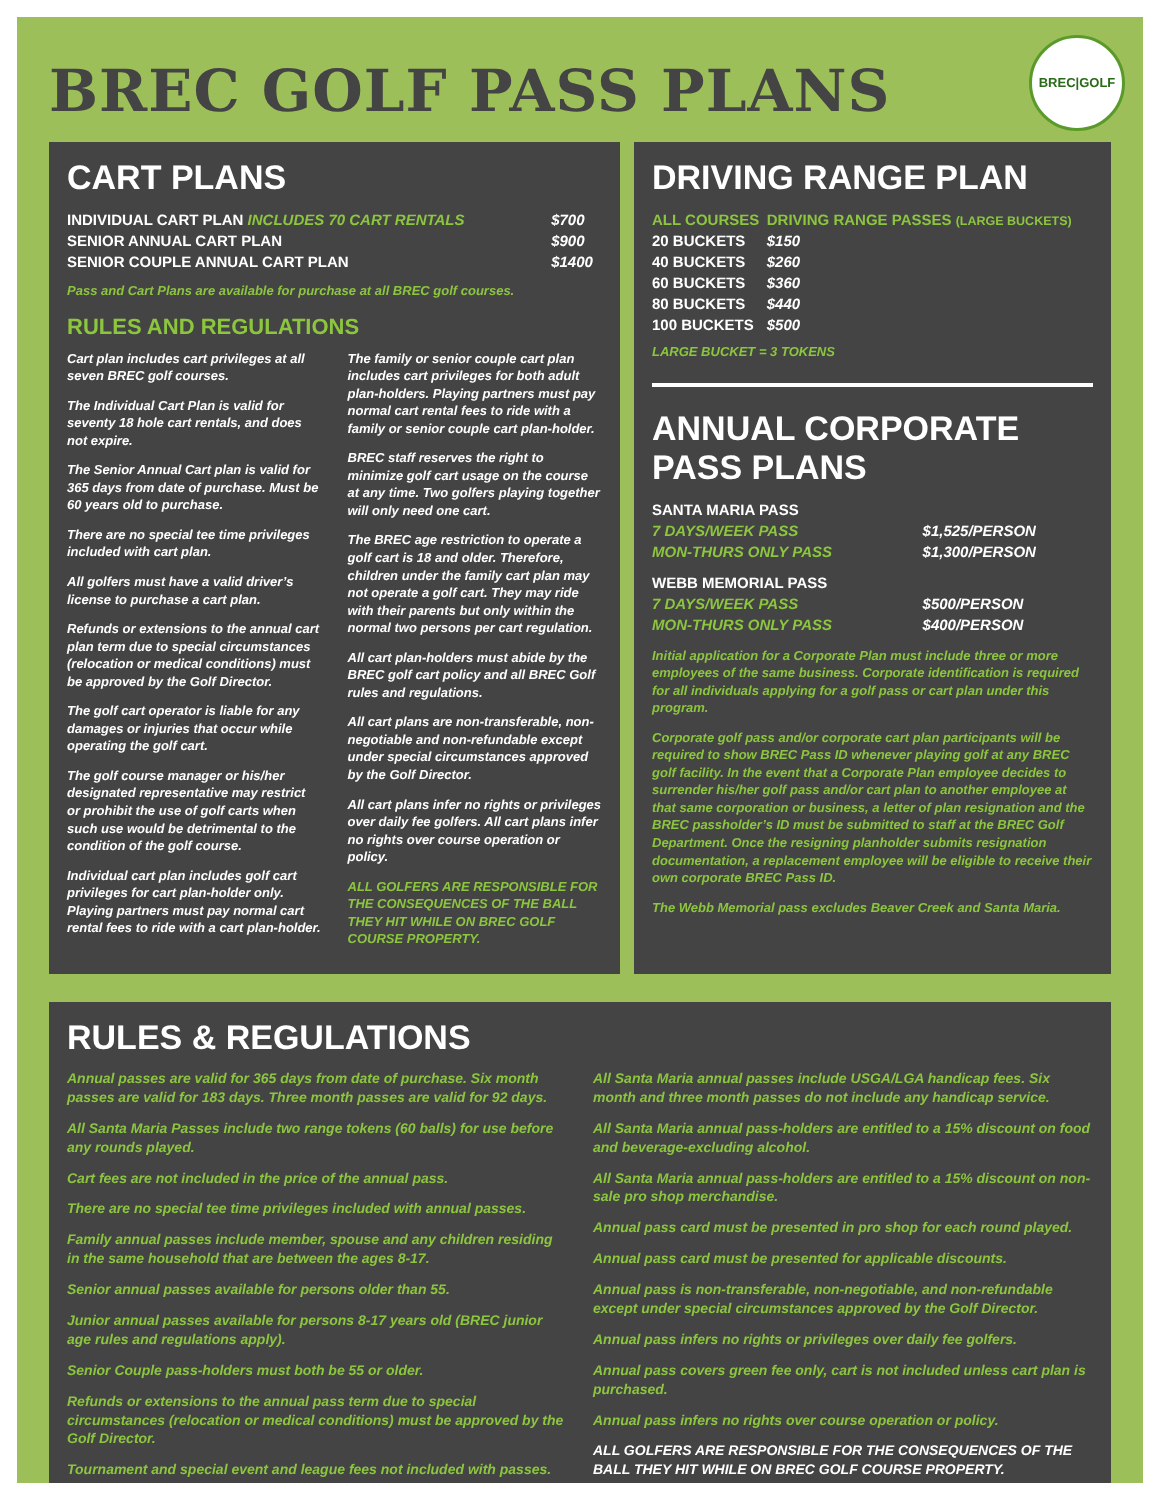BREC GOLF PASS PLANS
BREC|GOLF
CART PLANS
| INDIVIDUAL CART PLAN INCLUDES 70 CART RENTALS | $700 |
| SENIOR ANNUAL CART PLAN | $900 |
| SENIOR COUPLE ANNUAL CART PLAN | $1400 |
Pass and Cart Plans are available for purchase at all BREC golf courses.
RULES AND REGULATIONS
Cart plan includes cart privileges at all seven BREC golf courses.
The Individual Cart Plan is valid for seventy 18 hole cart rentals, and does not expire.
The Senior Annual Cart plan is valid for 365 days from date of purchase. Must be 60 years old to purchase.
There are no special tee time privileges included with cart plan.
All golfers must have a valid driver’s license to purchase a cart plan.
Refunds or extensions to the annual cart plan term due to special circumstances (relocation or medical conditions) must be approved by the Golf Director.
The golf cart operator is liable for any damages or injuries that occur while operating the golf cart.
The golf course manager or his/her designated representative may restrict or prohibit the use of golf carts when such use would be detrimental to the condition of the golf course.
Individual cart plan includes golf cart privileges for cart plan-holder only. Playing partners must pay normal cart rental fees to ride with a cart plan-holder.
The family or senior couple cart plan includes cart privileges for both adult plan-holders. Playing partners must pay normal cart rental fees to ride with a family or senior couple cart plan-holder.
BREC staff reserves the right to minimize golf cart usage on the course at any time. Two golfers playing together will only need one cart.
The BREC age restriction to operate a golf cart is 18 and older. Therefore, children under the family cart plan may not operate a golf cart. They may ride with their parents but only within the normal two persons per cart regulation.
All cart plan-holders must abide by the BREC golf cart policy and all BREC Golf rules and regulations.
All cart plans are non-transferable, non-negotiable and non-refundable except under special circumstances approved by the Golf Director.
All cart plans infer no rights or privileges over daily fee golfers. All cart plans infer no rights over course operation or policy.
ALL GOLFERS ARE RESPONSIBLE FOR THE CONSEQUENCES OF THE BALL THEY HIT WHILE ON BREC GOLF COURSE PROPERTY.
DRIVING RANGE PLAN
| ALL COURSES | DRIVING RANGE PASSES (LARGE BUCKETS) |
| 20 BUCKETS | $150 |
| 40 BUCKETS | $260 |
| 60 BUCKETS | $360 |
| 80 BUCKETS | $440 |
| 100 BUCKETS | $500 |
LARGE BUCKET = 3 TOKENS
ANNUAL CORPORATE
PASS PLANS
| SANTA MARIA PASS | |
| 7 DAYS/WEEK PASS | $1,525/PERSON |
| MON-THURS ONLY PASS | $1,300/PERSON |
| WEBB MEMORIAL PASS | |
| 7 DAYS/WEEK PASS | $500/PERSON |
| MON-THURS ONLY PASS | $400/PERSON |
Initial application for a Corporate Plan must include three or more employees of the same business. Corporate identification is required for all individuals applying for a golf pass or cart plan under this program.
Corporate golf pass and/or corporate cart plan participants will be required to show BREC Pass ID whenever playing golf at any BREC golf facility. In the event that a Corporate Plan employee decides to surrender his/her golf pass and/or cart plan to another employee at that same corporation or business, a letter of plan resignation and the BREC passholder’s ID must be submitted to staff at the BREC Golf Department. Once the resigning planholder submits resignation documentation, a replacement employee will be eligible to receive their own corporate BREC Pass ID.
The Webb Memorial pass excludes Beaver Creek and Santa Maria.
RULES & REGULATIONS
Annual passes are valid for 365 days from date of purchase. Six month passes are valid for 183 days. Three month passes are valid for 92 days.
All Santa Maria Passes include two range tokens (60 balls) for use before any rounds played.
Cart fees are not included in the price of the annual pass.
There are no special tee time privileges included with annual passes.
Family annual passes include member, spouse and any children residing in the same household that are between the ages 8-17.
Senior annual passes available for persons older than 55.
Junior annual passes available for persons 8-17 years old (BREC junior age rules and regulations apply).
Senior Couple pass-holders must both be 55 or older.
Refunds or extensions to the annual pass term due to special circumstances (relocation or medical conditions) must be approved by the Golf Director.
Tournament and special event and league fees not included with passes.
All Santa Maria annual passes include USGA/LGA handicap fees. Six month and three month passes do not include any handicap service.
All Santa Maria annual pass-holders are entitled to a 15% discount on food and beverage-excluding alcohol.
All Santa Maria annual pass-holders are entitled to a 15% discount on non-sale pro shop merchandise.
Annual pass card must be presented in pro shop for each round played.
Annual pass card must be presented for applicable discounts.
Annual pass is non-transferable, non-negotiable, and non-refundable except under special circumstances approved by the Golf Director.
Annual pass infers no rights or privileges over daily fee golfers.
Annual pass covers green fee only, cart is not included unless cart plan is purchased.
Annual pass infers no rights over course operation or policy.
ALL GOLFERS ARE RESPONSIBLE FOR THE CONSEQUENCES OF THE BALL THEY HIT WHILE ON BREC GOLF COURSE PROPERTY.